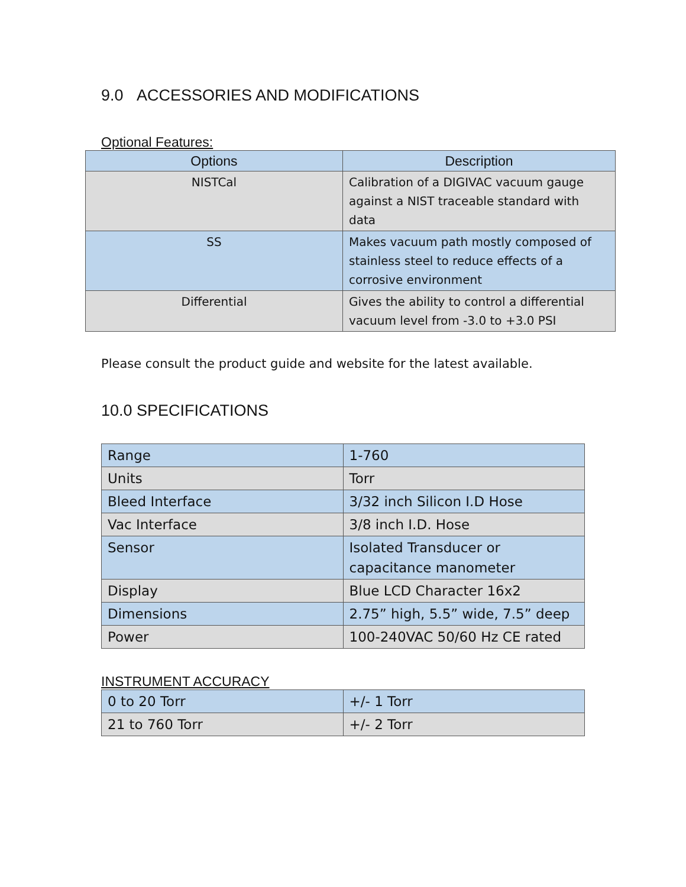9.0 ACCESSORIES AND MODIFICATIONS
Optional Features:
| Options | Description |
| --- | --- |
| NISTCal | Calibration of a DIGIVAC vacuum gauge against a NIST traceable standard with data |
| SS | Makes vacuum path mostly composed of stainless steel to reduce effects of a corrosive environment |
| Differential | Gives the ability to control a differential vacuum level from -3.0 to +3.0 PSI |
Please consult the product guide and website for the latest available.
10.0 SPECIFICATIONS
| Range | 1-760 |
| Units | Torr |
| Bleed Interface | 3/32 inch Silicon I.D Hose |
| Vac Interface | 3/8 inch I.D. Hose |
| Sensor | Isolated Transducer or capacitance manometer |
| Display | Blue LCD Character 16x2 |
| Dimensions | 2.75” high, 5.5” wide, 7.5” deep |
| Power | 100-240VAC 50/60 Hz CE rated |
INSTRUMENT ACCURACY
| 0 to 20 Torr | +/- 1 Torr |
| 21 to 760 Torr | +/- 2 Torr |